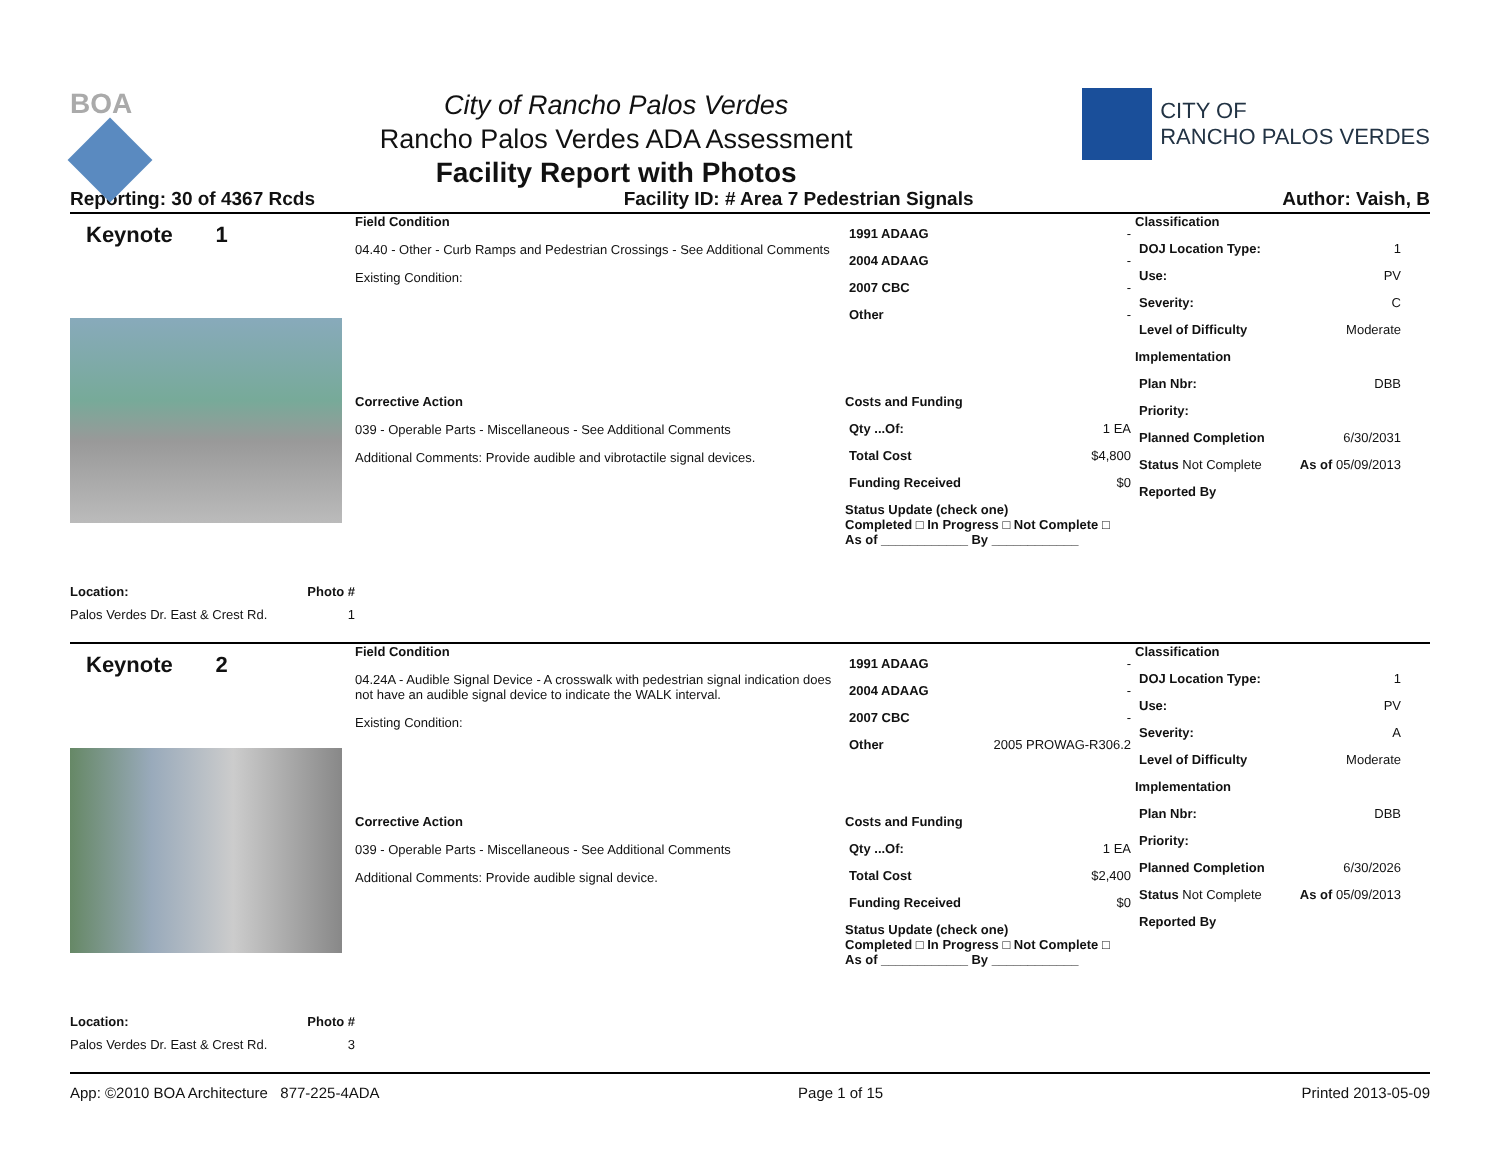BOA
City of Rancho Palos Verdes
Rancho Palos Verdes ADA Assessment
Facility Report with Photos
CITY OF
RANCHO PALOS VERDES
Reporting: 30 of 4367 Rcds Facility ID: # Area 7 Pedestrian Signals Author: Vaish, B
Keynote 1
Location: Photo #
Palos Verdes Dr. East & Crest Rd. 1
Field Condition
04.40 - Other - Curb Ramps and Pedestrian Crossings - See Additional Comments
Existing Condition:
1991 ADAAG -
2004 ADAAG -
2007 CBC -
Other -
Corrective Action
039 - Operable Parts - Miscellaneous - See Additional Comments
Additional Comments: Provide audible and vibrotactile signal devices.
Costs and Funding
Qty ...Of: 1 EA
Total Cost $4,800
Funding Received $0
Status Update (check one)
Completed □ In Progress □ Not Complete □ As of ____________ By ____________
Classification
DOJ Location Type: 1
Use: PV
Severity: C
Level of Difficulty Moderate
Implementation
Plan Nbr: DBB
Priority:
Planned Completion 6/30/2031
Status Not Complete As of 05/09/2013
Reported By
Keynote 2
Location: Photo #
Palos Verdes Dr. East & Crest Rd. 3
Field Condition
04.24A - Audible Signal Device - A crosswalk with pedestrian signal indication does not have an audible signal device to indicate the WALK interval.
Existing Condition:
1991 ADAAG -
2004 ADAAG -
2007 CBC -
Other 2005 PROWAG-R306.2
Corrective Action
039 - Operable Parts - Miscellaneous - See Additional Comments
Additional Comments: Provide audible signal device.
Costs and Funding
Qty ...Of: 1 EA
Total Cost $2,400
Funding Received $0
Status Update (check one)
Completed □ In Progress □ Not Complete □ As of ____________ By ____________
Classification
DOJ Location Type: 1
Use: PV
Severity: A
Level of Difficulty Moderate
Implementation
Plan Nbr: DBB
Priority:
Planned Completion 6/30/2026
Status Not Complete As of 05/09/2013
Reported By
App: ©2010 BOA Architecture 877-225-4ADA Page 1 of 15 Printed 2013-05-09